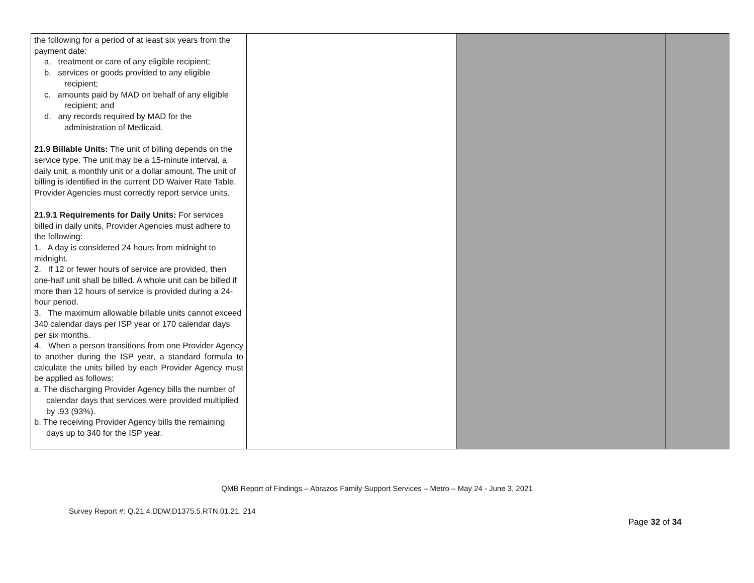| the following for a period of at least six years from the payment date: a. treatment or care of any eligible recipient; b. services or goods provided to any eligible recipient; c. amounts paid by MAD on behalf of any eligible recipient; and d. any records required by MAD for the administration of Medicaid. 21.9 Billable Units: The unit of billing depends on the service type. The unit may be a 15-minute interval, a daily unit, a monthly unit or a dollar amount. The unit of billing is identified in the current DD Waiver Rate Table. Provider Agencies must correctly report service units. 21.9.1 Requirements for Daily Units: For services billed in daily units, Provider Agencies must adhere to the following: 1. A day is considered 24 hours from midnight to midnight. 2. If 12 or fewer hours of service are provided, then one-half unit shall be billed. A whole unit can be billed if more than 12 hours of service is provided during a 24-hour period. 3. The maximum allowable billable units cannot exceed 340 calendar days per ISP year or 170 calendar days per six months. 4. When a person transitions from one Provider Agency to another during the ISP year, a standard formula to calculate the units billed by each Provider Agency must be applied as follows: a. The discharging Provider Agency bills the number of calendar days that services were provided multiplied by .93 (93%). b. The receiving Provider Agency bills the remaining days up to 340 for the ISP year. | | | |
QMB Report of Findings – Abrazos Family Support Services – Metro – May 24 - June 3, 2021
Survey Report #: Q.21.4.DDW.D1375.5.RTN.01.21. 214
Page 32 of 34